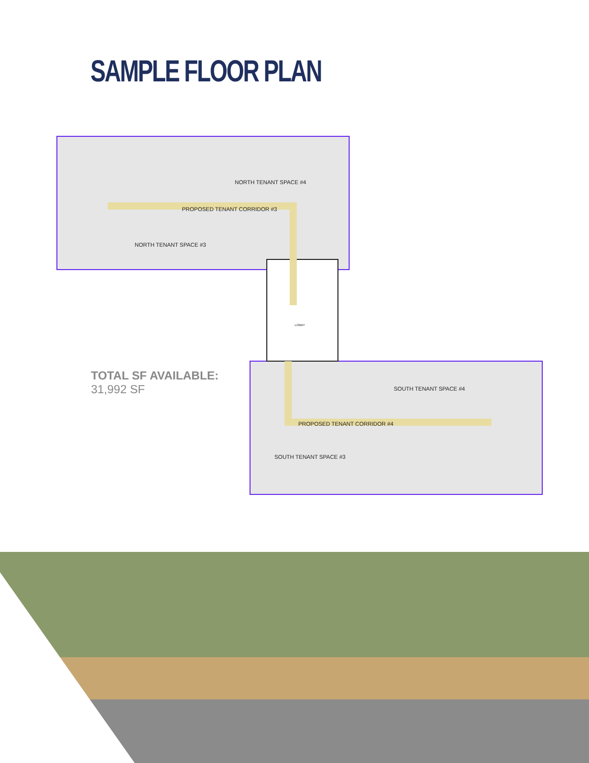SAMPLE FLOOR PLAN
NORTH TENANT SPACE #4
PROPOSED TENANT CORRIDOR #3
NORTH TENANT SPACE #3
SOUTH TENANT SPACE #4
PROPOSED TENANT CORRIDOR #4
SOUTH TENANT SPACE #3
LOBBY
TOTAL SF AVAILABLE:
31,992 SF